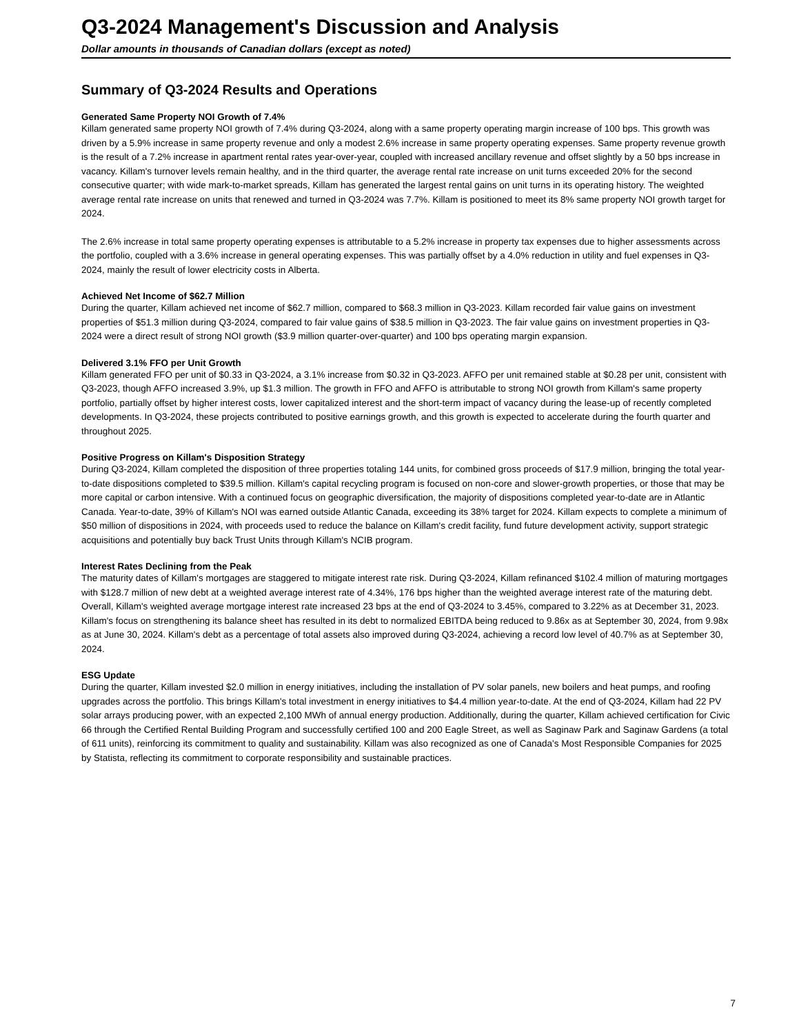Q3-2024 Management's Discussion and Analysis
Dollar amounts in thousands of Canadian dollars (except as noted)
Summary of Q3-2024 Results and Operations
Generated Same Property NOI Growth of 7.4%
Killam generated same property NOI growth of 7.4% during Q3-2024, along with a same property operating margin increase of 100 bps. This growth was driven by a 5.9% increase in same property revenue and only a modest 2.6% increase in same property operating expenses. Same property revenue growth is the result of a 7.2% increase in apartment rental rates year-over-year, coupled with increased ancillary revenue and offset slightly by a 50 bps increase in vacancy. Killam's turnover levels remain healthy, and in the third quarter, the average rental rate increase on unit turns exceeded 20% for the second consecutive quarter; with wide mark-to-market spreads, Killam has generated the largest rental gains on unit turns in its operating history. The weighted average rental rate increase on units that renewed and turned in Q3-2024 was 7.7%. Killam is positioned to meet its 8% same property NOI growth target for 2024.
The 2.6% increase in total same property operating expenses is attributable to a 5.2% increase in property tax expenses due to higher assessments across the portfolio, coupled with a 3.6% increase in general operating expenses. This was partially offset by a 4.0% reduction in utility and fuel expenses in Q3-2024, mainly the result of lower electricity costs in Alberta.
Achieved Net Income of $62.7 Million
During the quarter, Killam achieved net income of $62.7 million, compared to $68.3 million in Q3-2023. Killam recorded fair value gains on investment properties of $51.3 million during Q3-2024, compared to fair value gains of $38.5 million in Q3-2023. The fair value gains on investment properties in Q3-2024 were a direct result of strong NOI growth ($3.9 million quarter-over-quarter) and 100 bps operating margin expansion.
Delivered 3.1% FFO per Unit Growth
Killam generated FFO per unit of $0.33 in Q3-2024, a 3.1% increase from $0.32 in Q3-2023. AFFO per unit remained stable at $0.28 per unit, consistent with Q3-2023, though AFFO increased 3.9%, up $1.3 million. The growth in FFO and AFFO is attributable to strong NOI growth from Killam's same property portfolio, partially offset by higher interest costs, lower capitalized interest and the short-term impact of vacancy during the lease-up of recently completed developments. In Q3-2024, these projects contributed to positive earnings growth, and this growth is expected to accelerate during the fourth quarter and throughout 2025.
Positive Progress on Killam's Disposition Strategy
During Q3-2024, Killam completed the disposition of three properties totaling 144 units, for combined gross proceeds of $17.9 million, bringing the total year-to-date dispositions completed to $39.5 million. Killam's capital recycling program is focused on non-core and slower-growth properties, or those that may be more capital or carbon intensive. With a continued focus on geographic diversification, the majority of dispositions completed year-to-date are in Atlantic Canada. Year-to-date, 39% of Killam's NOI was earned outside Atlantic Canada, exceeding its 38% target for 2024. Killam expects to complete a minimum of $50 million of dispositions in 2024, with proceeds used to reduce the balance on Killam's credit facility, fund future development activity, support strategic acquisitions and potentially buy back Trust Units through Killam's NCIB program.
Interest Rates Declining from the Peak
The maturity dates of Killam's mortgages are staggered to mitigate interest rate risk. During Q3-2024, Killam refinanced $102.4 million of maturing mortgages with $128.7 million of new debt at a weighted average interest rate of 4.34%, 176 bps higher than the weighted average interest rate of the maturing debt. Overall, Killam's weighted average mortgage interest rate increased 23 bps at the end of Q3-2024 to 3.45%, compared to 3.22% as at December 31, 2023. Killam's focus on strengthening its balance sheet has resulted in its debt to normalized EBITDA being reduced to 9.86x as at September 30, 2024, from 9.98x as at June 30, 2024. Killam's debt as a percentage of total assets also improved during Q3-2024, achieving a record low level of 40.7% as at September 30, 2024.
ESG Update
During the quarter, Killam invested $2.0 million in energy initiatives, including the installation of PV solar panels, new boilers and heat pumps, and roofing upgrades across the portfolio. This brings Killam's total investment in energy initiatives to $4.4 million year-to-date. At the end of Q3-2024, Killam had 22 PV solar arrays producing power, with an expected 2,100 MWh of annual energy production. Additionally, during the quarter, Killam achieved certification for Civic 66 through the Certified Rental Building Program and successfully certified 100 and 200 Eagle Street, as well as Saginaw Park and Saginaw Gardens (a total of 611 units), reinforcing its commitment to quality and sustainability. Killam was also recognized as one of Canada's Most Responsible Companies for 2025 by Statista, reflecting its commitment to corporate responsibility and sustainable practices.
7